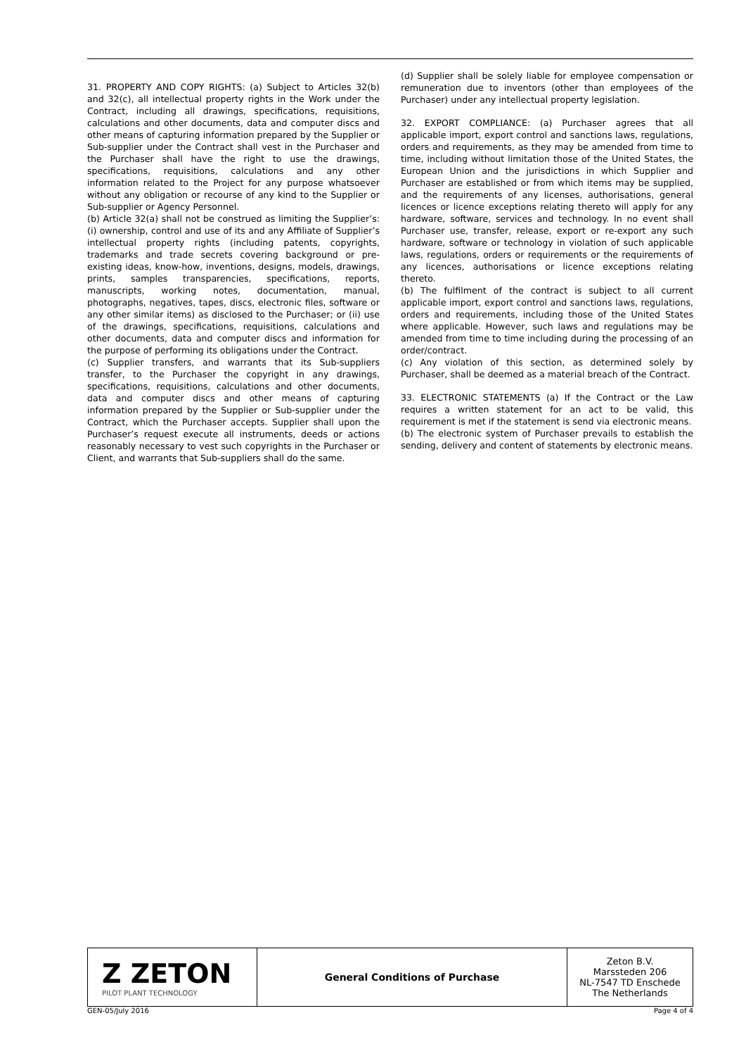31. PROPERTY AND COPY RIGHTS: (a) Subject to Articles 32(b) and 32(c), all intellectual property rights in the Work under the Contract, including all drawings, specifications, requisitions, calculations and other documents, data and computer discs and other means of capturing information prepared by the Supplier or Sub-supplier under the Contract shall vest in the Purchaser and the Purchaser shall have the right to use the drawings, specifications, requisitions, calculations and any other information related to the Project for any purpose whatsoever without any obligation or recourse of any kind to the Supplier or Sub-supplier or Agency Personnel.
(b) Article 32(a) shall not be construed as limiting the Supplier’s: (i) ownership, control and use of its and any Affiliate of Supplier’s intellectual property rights (including patents, copyrights, trademarks and trade secrets covering background or pre-existing ideas, know-how, inventions, designs, models, drawings, prints, samples transparencies, specifications, reports, manuscripts, working notes, documentation, manual, photographs, negatives, tapes, discs, electronic files, software or any other similar items) as disclosed to the Purchaser; or (ii) use of the drawings, specifications, requisitions, calculations and other documents, data and computer discs and information for the purpose of performing its obligations under the Contract.
(c) Supplier transfers, and warrants that its Sub-suppliers transfer, to the Purchaser the copyright in any drawings, specifications, requisitions, calculations and other documents, data and computer discs and other means of capturing information prepared by the Supplier or Sub-supplier under the Contract, which the Purchaser accepts. Supplier shall upon the Purchaser’s request execute all instruments, deeds or actions reasonably necessary to vest such copyrights in the Purchaser or Client, and warrants that Sub-suppliers shall do the same.
(d) Supplier shall be solely liable for employee compensation or remuneration due to inventors (other than employees of the Purchaser) under any intellectual property legislation.
32. EXPORT COMPLIANCE: (a) Purchaser agrees that all applicable import, export control and sanctions laws, regulations, orders and requirements, as they may be amended from time to time, including without limitation those of the United States, the European Union and the jurisdictions in which Supplier and Purchaser are established or from which items may be supplied, and the requirements of any licenses, authorisations, general licences or licence exceptions relating thereto will apply for any hardware, software, services and technology. In no event shall Purchaser use, transfer, release, export or re-export any such hardware, software or technology in violation of such applicable laws, regulations, orders or requirements or the requirements of any licences, authorisations or licence exceptions relating thereto.
(b) The fulfilment of the contract is subject to all current applicable import, export control and sanctions laws, regulations, orders and requirements, including those of the United States where applicable. However, such laws and regulations may be amended from time to time including during the processing of an order/contract.
(c) Any violation of this section, as determined solely by Purchaser, shall be deemed as a material breach of the Contract.
33. ELECTRONIC STATEMENTS (a) If the Contract or the Law requires a written statement for an act to be valid, this requirement is met if the statement is send via electronic means.
(b) The electronic system of Purchaser prevails to establish the sending, delivery and content of statements by electronic means.
| Z ZETON PILOT PLANT TECHNOLOGY | General Conditions of Purchase | Zeton B.V. Marssteden 206 NL-7547 TD Enschede The Netherlands |
GEN-05/July 2016 Page 4 of 4